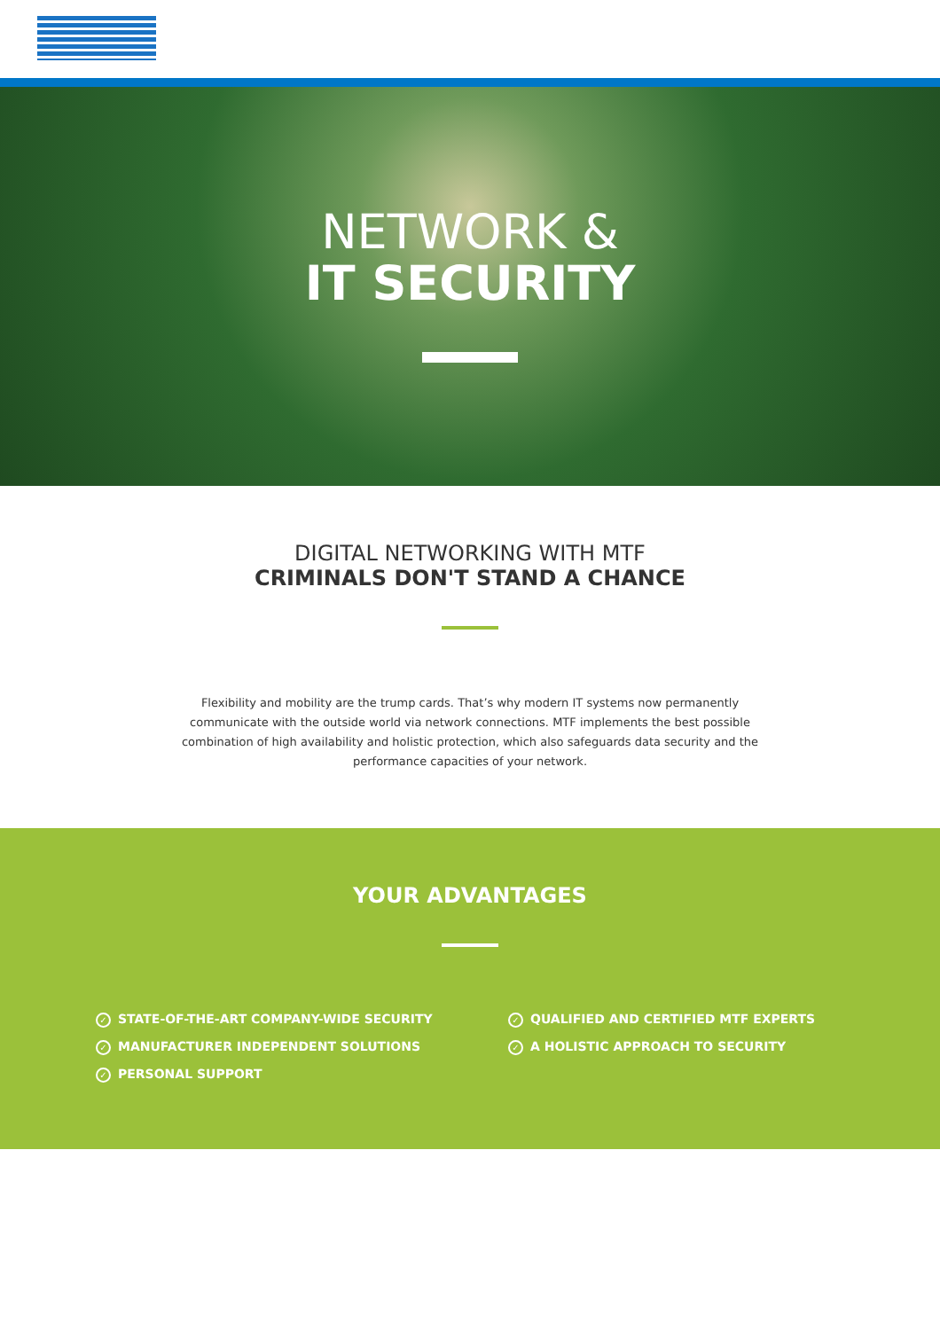NETWORK &
IT SECURITY
DIGITAL NETWORKING WITH MTF
CRIMINALS DON'T STAND A CHANCE
Flexibility and mobility are the trump cards. That’s why modern IT systems now permanently communicate with the outside world via network connections. MTF implements the best possible combination of high availability and holistic protection, which also safeguards data security and the performance capacities of your network.
YOUR ADVANTAGES
✓ STATE-OF-THE-ART COMPANY-WIDE SECURITY
✓ MANUFACTURER INDEPENDENT SOLUTIONS
✓ PERSONAL SUPPORT
✓ QUALIFIED AND CERTIFIED MTF EXPERTS
✓ A HOLISTIC APPROACH TO SECURITY